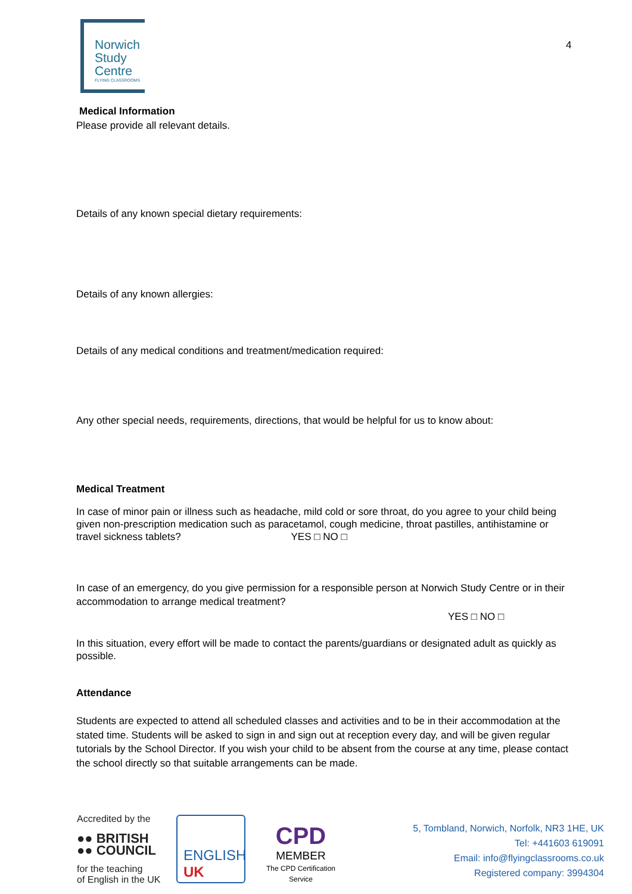Norwich
Study
Centre
FLYING CLASSROOMS
4
Medical Information
Please provide all relevant details.
Details of any known special dietary requirements:
Details of any known allergies:
Details of any medical conditions and treatment/medication required:
Any other special needs, requirements, directions, that would be helpful for us to know about:
Medical Treatment
In case of minor pain or illness such as headache, mild cold or sore throat, do you agree to your child being given non-prescription medication such as paracetamol, cough medicine, throat pastilles, antihistamine or travel sickness tablets? YES □ NO □
In case of an emergency, do you give permission for a responsible person at Norwich Study Centre or in their accommodation to arrange medical treatment?
YES □ NO □
In this situation, every effort will be made to contact the parents/guardians or designated adult as quickly as possible.
Attendance
Students are expected to attend all scheduled classes and activities and to be in their accommodation at the stated time. Students will be asked to sign in and sign out at reception every day, and will be given regular tutorials by the School Director. If you wish your child to be absent from the course at any time, please contact the school directly so that suitable arrangements can be made.
Accredited by the
●● BRITISH
●● COUNCIL
for the teaching
of English in the UK
ENGLISH
UK
CPD
MEMBER
The CPD Certification Service
5, Tombland, Norwich, Norfolk, NR3 1HE, UK
Tel: +441603 619091
Email: info@flyingclassrooms.co.uk
Registered company: 3994304